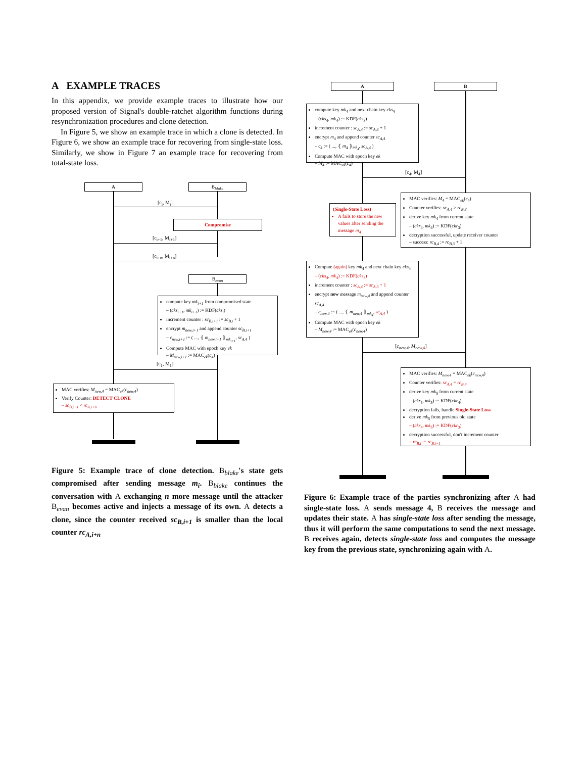A EXAMPLE TRACES
In this appendix, we provide example traces to illustrate how our proposed version of Signal's double-ratchet algorithm functions during resynchronization procedures and clone detection.
In Figure 5, we show an example trace in which a clone is detected. In Figure 6, we show an example trace for recovering from single-state loss. Similarly, we show in Figure 7 an example trace for recovering from total-state loss.
A B<sub>blake</sub>
[c<sub>i</sub>, M<sub>i</sub>]
Compromise
[c<sub>i+1</sub>, M<sub>i+1</sub>]
[c<sub>i+n</sub>, M<sub>i+n</sub>]
B<sub>evan</sub>
compute key mk<sub>i+1</sub> from compromised state
– (cks<sub>i+1</sub>, mk<sub>i+1</sub>) := KDF(cks<sub>i</sub>)
increment counter : sc<sub>B,i+1</sub> := sc<sub>B,i</sub> + 1
encrypt m<sub>new,i+1</sub> and append counter sc<sub>B,i+1</sub>
– c<sub>new,i+1</sub> := ( ..., ⦃ m<sub>new,i+1</sub> ⦄<sub>mk<sub>i+1</sub></sub>, sc<sub>A,4</sub> )
Compute MAC with epoch key ek
– M<sub>new,i+1</sub> := MAC<sub>ek</sub>(c<sub>4</sub>)
[c<sub>1</sub>, M<sub>1</sub>]
MAC verifies: M<sub>new,4</sub> = MAC<sub>ek</sub>(c<sub>new,4</sub>)
Verify Counter: DETECT CLONE
– sc<sub>B,i+1</sub> < rc<sub>A,i+n</sub>
Figure 5: Example trace of clone detection. B<sub>blake</sub>'s state gets compromised after sending message m<sub>i</sub>. B<sub>blake</sub> continues the conversation with A exchanging n more message until the attacker B<sub>evan</sub> becomes active and injects a message of its own. A detects a clone, since the counter received sc<sub>B,i+1</sub> is smaller than the local counter rc<sub>A,i+n</sub>
A B
compute key mk<sub>4</sub> and next chain key cks<sub>4</sub>
– (cks<sub>4</sub>, mk<sub>4</sub>) := KDF(cks<sub>3</sub>)
increment counter : sc<sub>A,4</sub> := sc<sub>A,3</sub> + 1
encrypt m<sub>4</sub> and append counter sc<sub>A,4</sub>
– c<sub>4</sub> := ( ..., ⦃ m<sub>4</sub> ⦄<sub>mk<sub>4</sub></sub>, sc<sub>A,4</sub> )
Compute MAC with epoch key ek
– M<sub>4</sub> := MAC<sub>ek</sub>(c<sub>4</sub>)
[c<sub>4</sub>, M<sub>4</sub>]
(Single-State Loss)
A fails to store the new values after sending the message m<sub>4</sub>
MAC verifies: M<sub>4</sub> = MAC<sub>ek</sub>(c<sub>4</sub>)
Counter verifies: sc<sub>A,4</sub> > rc<sub>B,3</sub>
derive key mk<sub>4</sub> from current state
– (ckr<sub>4</sub>, mk<sub>4</sub>) := KDF(ckr<sub>3</sub>)
decryption successful, update receiver counter
– success: rc<sub>B,4</sub> := rc<sub>B,3</sub> + 1
Compute (again) key mk<sub>4</sub> and next chain key cks<sub>4</sub>
– (cks<sub>4</sub>, mk<sub>4</sub>) := KDF(cks<sub>3</sub>)
increment counter : sc<sub>A,4</sub> := sc<sub>A,3</sub> + 1
encrypt new message m<sub>new,4</sub> and append counter sc<sub>A,4</sub>
– c<sub>new,4</sub> := ( ..., ⦃ m<sub>new,4</sub> ⦄<sub>mk<sub>4</sub></sub>, sc<sub>A,4</sub> )
Compute MAC with epoch key ek
– M<sub>new,4</sub> := MAC<sub>ek</sub>(c<sub>new,4</sub>)
[c<sub>new,4</sub>, M<sub>new,</sub><sub>4</sub>]
MAC verifies: M<sub>new,4</sub> = MAC<sub>ek</sub>(c<sub>new,4</sub>)
Counter verifies: sc<sub>A,4</sub> = rc<sub>B,4</sub>
derive key mk<sub>5</sub> from current state
– (ckr<sub>5</sub>, mk<sub>5</sub>) := KDF(ckr<sub>4</sub>)
decryption fails, handle Single-State Loss
derive mk<sub>5</sub> from previous old state
– (ckr<sub>4</sub>, mk<sub>5</sub>) := KDF(ckr<sub>3</sub>)
decryption successful, don't increment counter
– rc<sub>B,i</sub> := rc<sub>B,i−1</sub>
Figure 6: Example trace of the parties synchronizing after A had single-state loss. A sends message 4, B receives the message and updates their state. A has single-state loss after sending the message, thus it will perform the same computations to send the next message. B receives again, detects single-state loss and computes the message key from the previous state, synchronizing again with A.